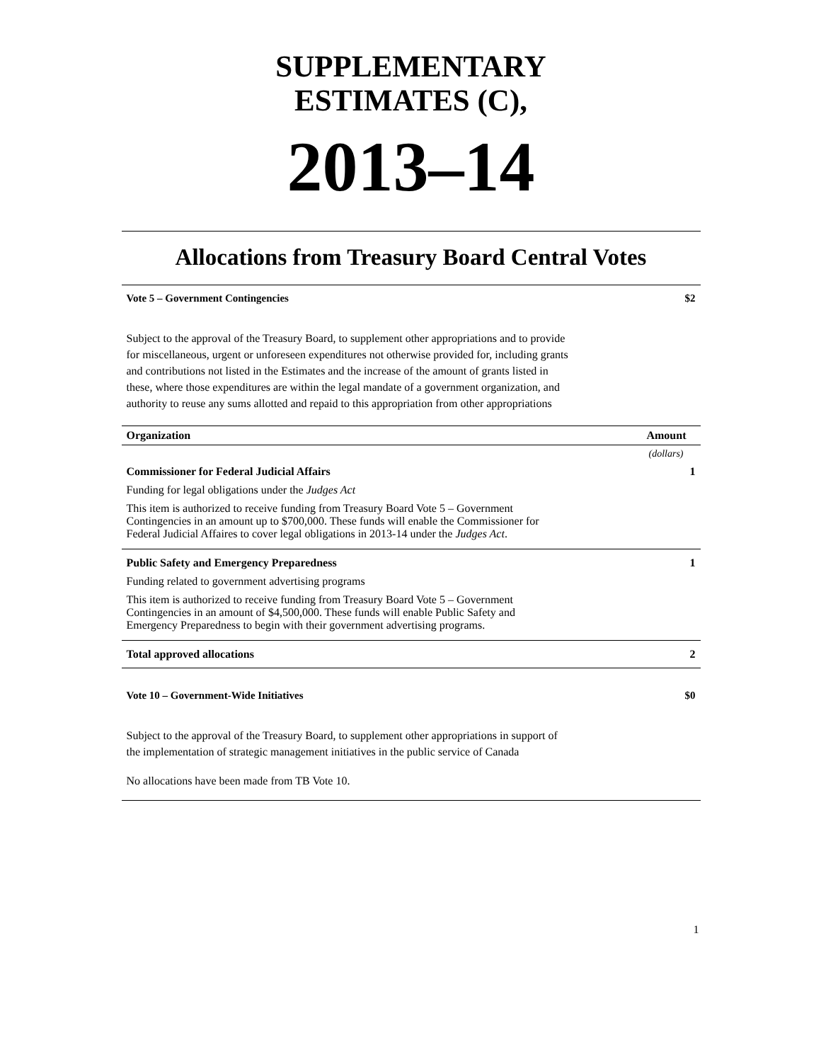SUPPLEMENTARY
ESTIMATES (C),
2013–14
Allocations from Treasury Board Central Votes
Vote 5 – Government Contingencies $2
Subject to the approval of the Treasury Board, to supplement other appropriations and to provide for miscellaneous, urgent or unforeseen expenditures not otherwise provided for, including grants and contributions not listed in the Estimates and the increase of the amount of grants listed in these, where those expenditures are within the legal mandate of a government organization, and authority to reuse any sums allotted and repaid to this appropriation from other appropriations
| Organization | Amount |
| --- | --- |
| | (dollars) |
| Commissioner for Federal Judicial Affairs | 1 |
| Funding for legal obligations under the Judges Act | |
| This item is authorized to receive funding from Treasury Board Vote 5 – Government Contingencies in an amount up to $700,000. These funds will enable the Commissioner for Federal Judicial Affaires to cover legal obligations in 2013-14 under the Judges Act . | |
| Public Safety and Emergency Preparedness | 1 |
| Funding related to government advertising programs | |
| This item is authorized to receive funding from Treasury Board Vote 5 – Government Contingencies in an amount of $4,500,000. These funds will enable Public Safety and Emergency Preparedness to begin with their government advertising programs. | |
| Total approved allocations | 2 |
Vote 10 – Government-Wide Initiatives $0
Subject to the approval of the Treasury Board, to supplement other appropriations in support of the implementation of strategic management initiatives in the public service of Canada
No allocations have been made from TB Vote 10.
1